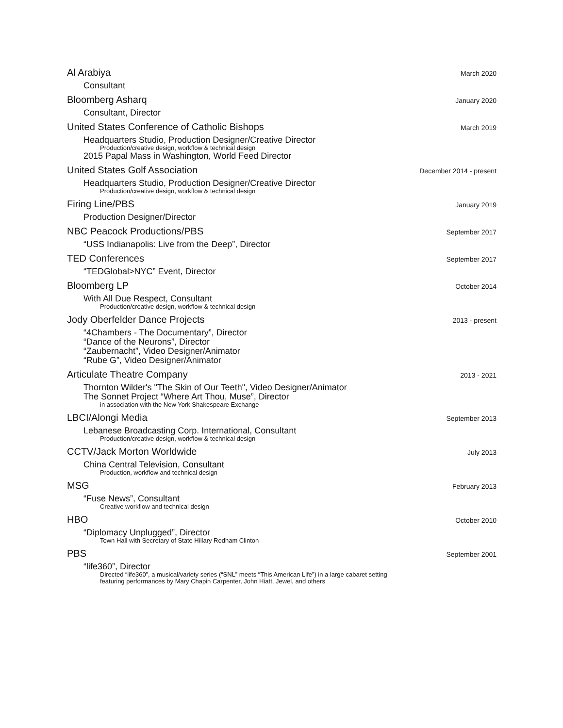Al Arabiya March 2020
Consultant
Bloomberg Asharq January 2020
Consultant, Director
United States Conference of Catholic Bishops March 2019
Headquarters Studio, Production Designer/Creative Director
Production/creative design, workflow & technical design
2015 Papal Mass in Washington, World Feed Director
United States Golf Association December 2014 - present
Headquarters Studio, Production Designer/Creative Director
Production/creative design, workflow & technical design
Firing Line/PBS January 2019
Production Designer/Director
NBC Peacock Productions/PBS September 2017
“USS Indianapolis: Live from the Deep”, Director
TED Conferences September 2017
“TEDGlobal>NYC” Event, Director
Bloomberg LP October 2014
With All Due Respect, Consultant
Production/creative design, workflow & technical design
Jody Oberfelder Dance Projects 2013 - present
“4Chambers - The Documentary”, Director
“Dance of the Neurons”, Director
“Zaubernacht”, Video Designer/Animator
“Rube G”, Video Designer/Animator
Articulate Theatre Company 2013 - 2021
Thornton Wilder's "The Skin of Our Teeth", Video Designer/Animator
The Sonnet Project “Where Art Thou, Muse”, Director
in association with the New York Shakespeare Exchange
LBCI/Alongi Media September 2013
Lebanese Broadcasting Corp. International, Consultant
Production/creative design, workflow & technical design
CCTV/Jack Morton Worldwide July 2013
China Central Television, Consultant
Production, workflow and technical design
MSG February 2013
“Fuse News”, Consultant
Creative workflow and technical design
HBO October 2010
“Diplomacy Unplugged”, Director
Town Hall with Secretary of State Hillary Rodham Clinton
PBS September 2001
“life360”, Director
Directed “life360”, a musical/variety series (“SNL” meets “This American Life”) in a large cabaret setting
featuring performances by Mary Chapin Carpenter, John Hiatt, Jewel, and others